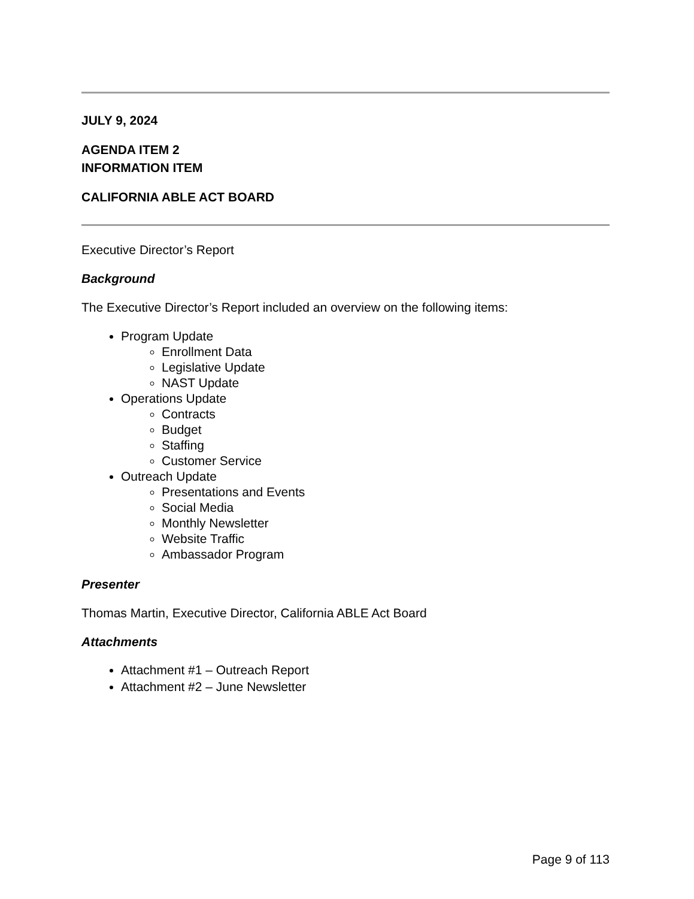JULY 9, 2024
AGENDA ITEM 2
INFORMATION ITEM
CALIFORNIA ABLE ACT BOARD
Executive Director’s Report
Background
The Executive Director’s Report included an overview on the following items:
Program Update
Enrollment Data
Legislative Update
NAST Update
Operations Update
Contracts
Budget
Staffing
Customer Service
Outreach Update
Presentations and Events
Social Media
Monthly Newsletter
Website Traffic
Ambassador Program
Presenter
Thomas Martin, Executive Director, California ABLE Act Board
Attachments
Attachment #1 – Outreach Report
Attachment #2 – June Newsletter
Page 9 of 113